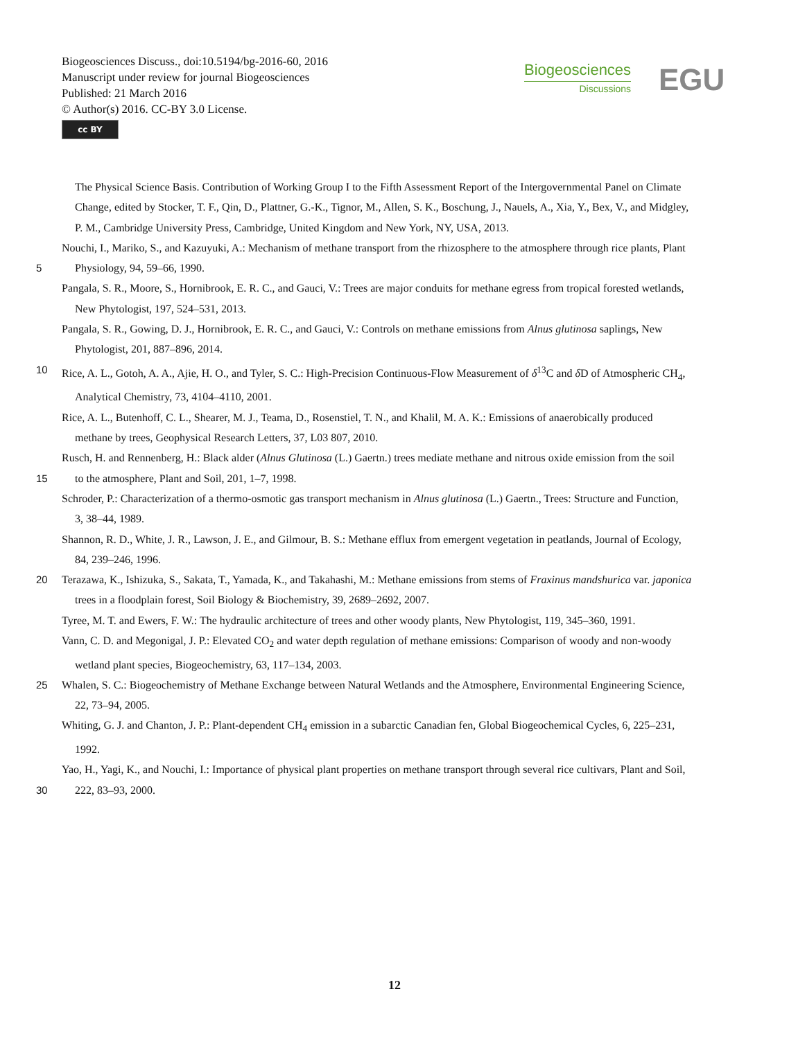Biogeosciences Discuss., doi:10.5194/bg-2016-60, 2016
Manuscript under review for journal Biogeosciences
Published: 21 March 2016
© Author(s) 2016. CC-BY 3.0 License.
cc BY
Biogeosciences
Discussions
EGU
The Physical Science Basis. Contribution of Working Group I to the Fifth Assessment Report of the Intergovernmental Panel on Climate
Change, edited by Stocker, T. F., Qin, D., Plattner, G.-K., Tignor, M., Allen, S. K., Boschung, J., Nauels, A., Xia, Y., Bex, V., and Midgley,
P. M., Cambridge University Press, Cambridge, United Kingdom and New York, NY, USA, 2013.
Nouchi, I., Mariko, S., and Kazuyuki, A.: Mechanism of methane transport from the rhizosphere to the atmosphere through rice plants, Plant
5 Physiology, 94, 59–66, 1990.
Pangala, S. R., Moore, S., Hornibrook, E. R. C., and Gauci, V.: Trees are major conduits for methane egress from tropical forested wetlands,
New Phytologist, 197, 524–531, 2013.
Pangala, S. R., Gowing, D. J., Hornibrook, E. R. C., and Gauci, V.: Controls on methane emissions from Alnus glutinosa saplings, New
Phytologist, 201, 887–896, 2014.
10 Rice, A. L., Gotoh, A. A., Ajie, H. O., and Tyler, S. C.: High-Precision Continuous-Flow Measurement of δ<sup>13</sup>C and δ D of Atmospheric CH<sub>4</sub>,
Analytical Chemistry, 73, 4104–4110, 2001.
Rice, A. L., Butenhoff, C. L., Shearer, M. J., Teama, D., Rosenstiel, T. N., and Khalil, M. A. K.: Emissions of anaerobically produced
methane by trees, Geophysical Research Letters, 37, L03 807, 2010.
Rusch, H. and Rennenberg, H.: Black alder (Alnus Glutinosa (L.) Gaertn.) trees mediate methane and nitrous oxide emission from the soil
15 to the atmosphere, Plant and Soil, 201, 1–7, 1998.
Schroder, P.: Characterization of a thermo-osmotic gas transport mechanism in Alnus glutinosa (L.) Gaertn., Trees: Structure and Function,
3, 38–44, 1989.
Shannon, R. D., White, J. R., Lawson, J. E., and Gilmour, B. S.: Methane efflux from emergent vegetation in peatlands, Journal of Ecology,
84, 239–246, 1996.
20 Terazawa, K., Ishizuka, S., Sakata, T., Yamada, K., and Takahashi, M.: Methane emissions from stems of Fraxinus mandshurica var. japonica
trees in a floodplain forest, Soil Biology & Biochemistry, 39, 2689–2692, 2007.
Tyree, M. T. and Ewers, F. W.: The hydraulic architecture of trees and other woody plants, New Phytologist, 119, 345–360, 1991.
Vann, C. D. and Megonigal, J. P.: Elevated CO<sub>2</sub> and water depth regulation of methane emissions: Comparison of woody and non-woody
wetland plant species, Biogeochemistry, 63, 117–134, 2003.
25 Whalen, S. C.: Biogeochemistry of Methane Exchange between Natural Wetlands and the Atmosphere, Environmental Engineering Science,
22, 73–94, 2005.
Whiting, G. J. and Chanton, J. P.: Plant-dependent CH<sub>4</sub> emission in a subarctic Canadian fen, Global Biogeochemical Cycles, 6, 225–231,
1992.
Yao, H., Yagi, K., and Nouchi, I.: Importance of physical plant properties on methane transport through several rice cultivars, Plant and Soil,
30 222, 83–93, 2000.
12